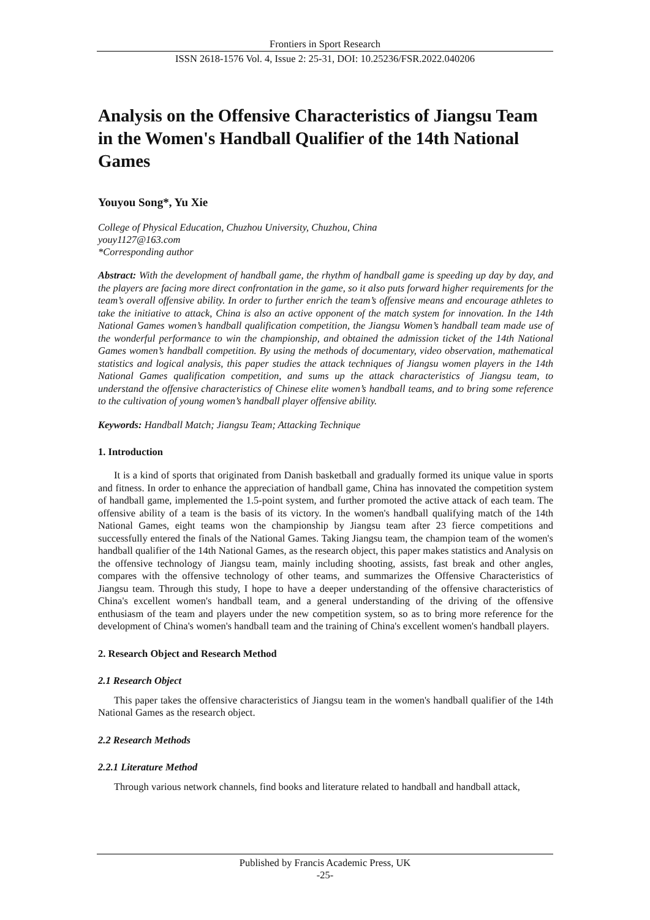Frontiers in Sport Research
ISSN 2618-1576 Vol. 4, Issue 2: 25-31, DOI: 10.25236/FSR.2022.040206
Analysis on the Offensive Characteristics of Jiangsu Team in the Women's Handball Qualifier of the 14th National Games
Youyou Song*, Yu Xie
College of Physical Education, Chuzhou University, Chuzhou, China
youy1127@163.com
*Corresponding author
Abstract: With the development of handball game, the rhythm of handball game is speeding up day by day, and the players are facing more direct confrontation in the game, so it also puts forward higher requirements for the team’s overall offensive ability. In order to further enrich the team’s offensive means and encourage athletes to take the initiative to attack, China is also an active opponent of the match system for innovation. In the 14th National Games women’s handball qualification competition, the Jiangsu Women’s handball team made use of the wonderful performance to win the championship, and obtained the admission ticket of the 14th National Games women’s handball competition. By using the methods of documentary, video observation, mathematical statistics and logical analysis, this paper studies the attack techniques of Jiangsu women players in the 14th National Games qualification competition, and sums up the attack characteristics of Jiangsu team, to understand the offensive characteristics of Chinese elite women’s handball teams, and to bring some reference to the cultivation of young women’s handball player offensive ability.
Keywords: Handball Match; Jiangsu Team; Attacking Technique
1. Introduction
It is a kind of sports that originated from Danish basketball and gradually formed its unique value in sports and fitness. In order to enhance the appreciation of handball game, China has innovated the competition system of handball game, implemented the 1.5-point system, and further promoted the active attack of each team. The offensive ability of a team is the basis of its victory. In the women's handball qualifying match of the 14th National Games, eight teams won the championship by Jiangsu team after 23 fierce competitions and successfully entered the finals of the National Games. Taking Jiangsu team, the champion team of the women's handball qualifier of the 14th National Games, as the research object, this paper makes statistics and Analysis on the offensive technology of Jiangsu team, mainly including shooting, assists, fast break and other angles, compares with the offensive technology of other teams, and summarizes the Offensive Characteristics of Jiangsu team. Through this study, I hope to have a deeper understanding of the offensive characteristics of China's excellent women's handball team, and a general understanding of the driving of the offensive enthusiasm of the team and players under the new competition system, so as to bring more reference for the development of China's women's handball team and the training of China's excellent women's handball players.
2. Research Object and Research Method
2.1 Research Object
This paper takes the offensive characteristics of Jiangsu team in the women's handball qualifier of the 14th National Games as the research object.
2.2 Research Methods
2.2.1 Literature Method
Through various network channels, find books and literature related to handball and handball attack,
Published by Francis Academic Press, UK
-25-